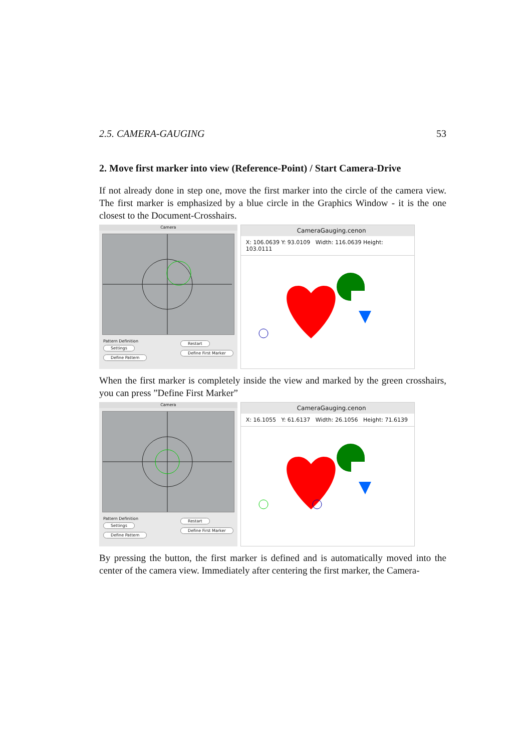2.5. CAMERA-GAUGING 53
2. Move first marker into view (Reference-Point) / Start Camera-Drive
If not already done in step one, move the first marker into the circle of the camera view. The first marker is emphasized by a blue circle in the Graphics Window - it is the one closest to the Document-Crosshairs.
Camera
Pattern Definition
Settings
Define Pattern
Restart
Define First Marker
CameraGauging.cenon
X: 106.0639 Y: 93.0109 Width: 116.0639 Height: 103.0111
When the first marker is completely inside the view and marked by the green crosshairs, you can press ”Define First Marker”
Camera
Pattern Definition
Settings
Define Pattern
Restart
Define First Marker
CameraGauging.cenon
X: 16.1055 Y: 61.6137 Width: 26.1056 Height: 71.6139
By pressing the button, the first marker is defined and is automatically moved into the center of the camera view. Immediately after centering the first marker, the Camera-